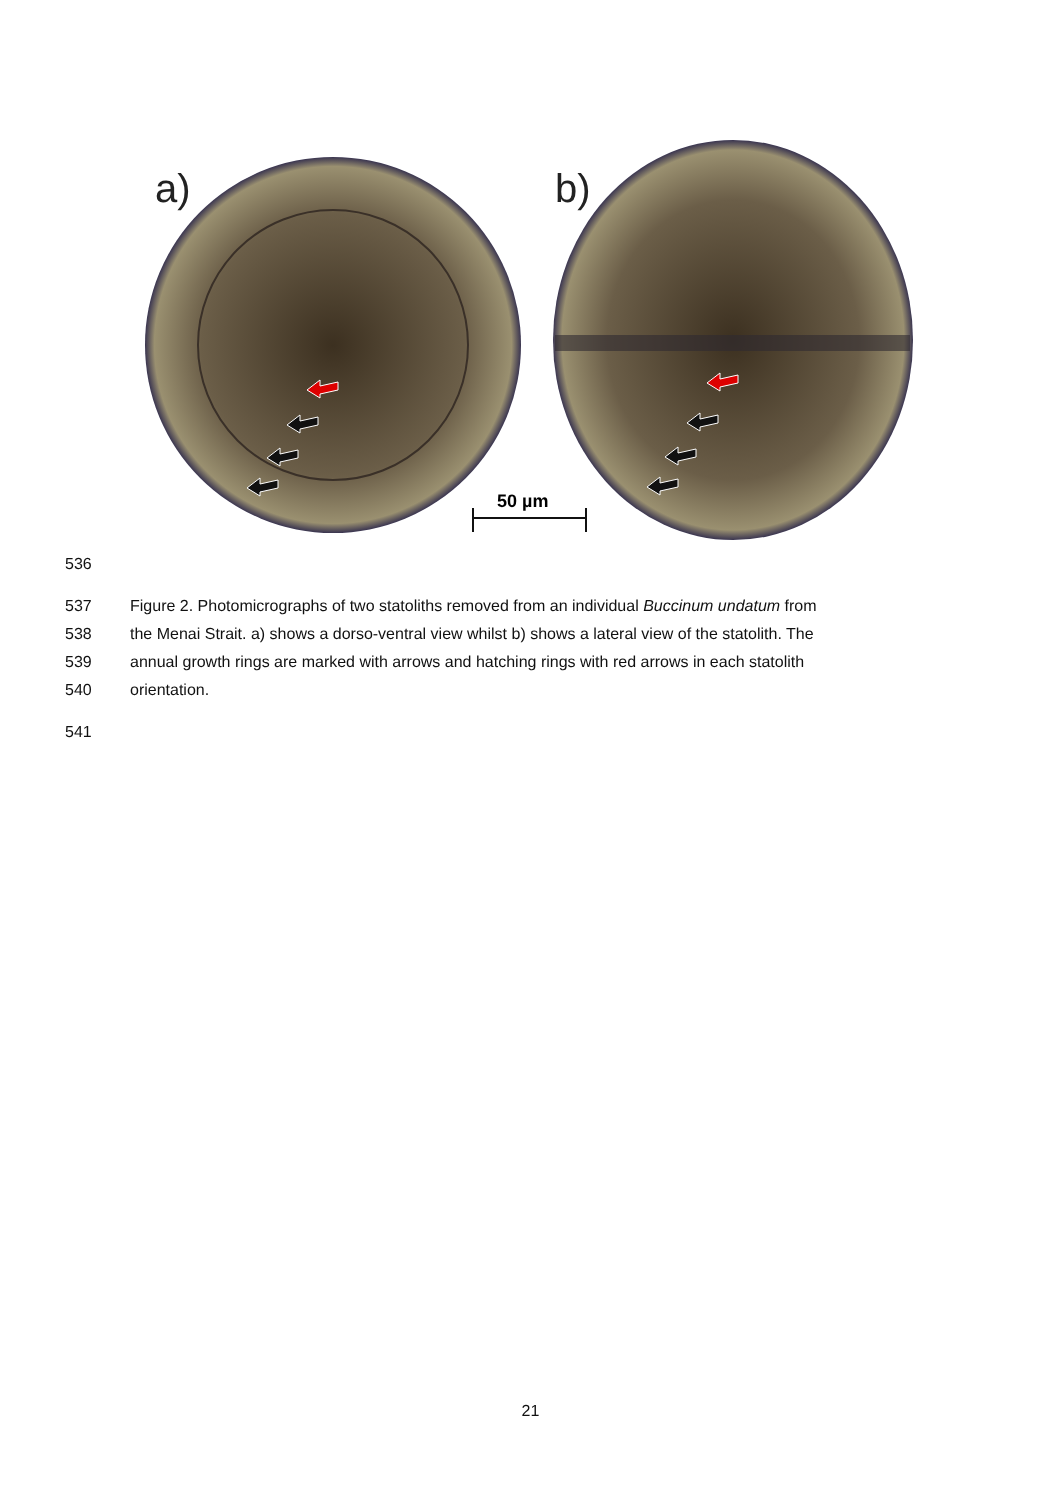a)
b)
50 µm
536
537 Figure 2. Photomicrographs of two statoliths removed from an individual Buccinum undatum from
538 the Menai Strait. a) shows a dorso-ventral view whilst b) shows a lateral view of the statolith. The
539 annual growth rings are marked with arrows and hatching rings with red arrows in each statolith
540 orientation.
541
21